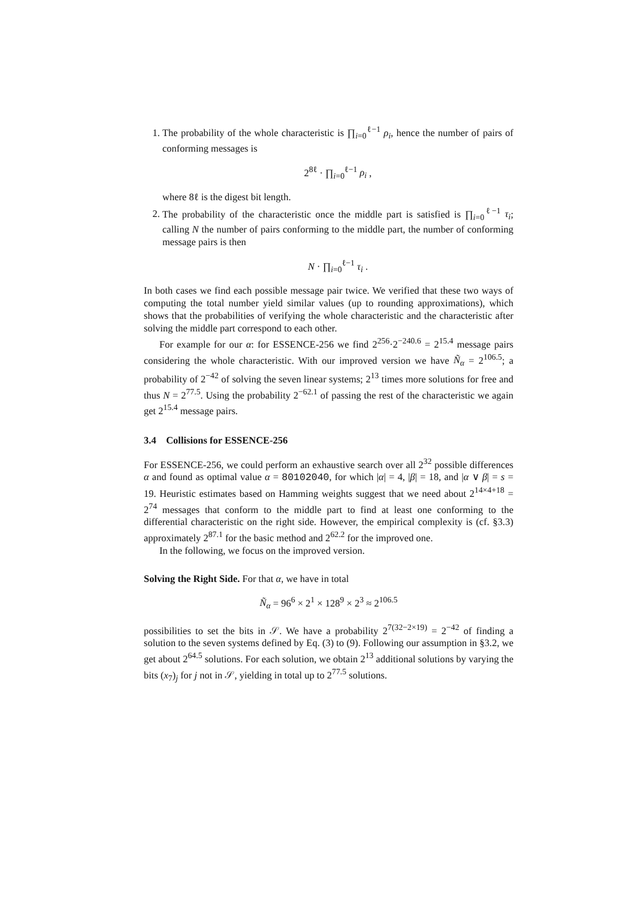1. The probability of the whole characteristic is ∏<sub>i=0</sub><sup>ℓ−1</sup> ρ<sub>i</sub>, hence the number of pairs of conforming messages is
2<sup>8ℓ</sup> · ∏<sub>i=0</sub><sup>ℓ−1</sup> ρ<sub>i</sub> ,
where 8ℓ is the digest bit length.
2. The probability of the characteristic once the middle part is satisfied is ∏<sub>i=0</sub><sup>ℓ−1</sup> τ<sub>i</sub>; calling N the number of pairs conforming to the middle part, the number of conforming message pairs is then
N · ∏<sub>i=0</sub><sup>ℓ−1</sup> τ<sub>i</sub> .
In both cases we find each possible message pair twice. We verified that these two ways of computing the total number yield similar values (up to rounding approximations), which shows that the probabilities of verifying the whole characteristic and the characteristic after solving the middle part correspond to each other.
For example for our α: for ESSENCE-256 we find 2<sup>256</sup>·2<sup>−240.6</sup> = 2<sup>15.4</sup> message pairs considering the whole characteristic. With our improved version we have Ñ<sub>α</sub> = 2<sup>106.5</sup>; a probability of 2<sup>−42</sup> of solving the seven linear systems; 2<sup>13</sup> times more solutions for free and thus N = 2<sup>77.5</sup>. Using the probability 2<sup>−62.1</sup> of passing the rest of the characteristic we again get 2<sup>15.4</sup> message pairs.
3.4 Collisions for ESSENCE-256
For ESSENCE-256, we could perform an exhaustive search over all 2<sup>32</sup> possible differences α and found as optimal value α = 80102040, for which |α| = 4, |β| = 18, and |α ∨ β| = s = 19. Heuristic estimates based on Hamming weights suggest that we need about 2<sup>14×4+18</sup> = 2<sup>74</sup> messages that conform to the middle part to find at least one conforming to the differential characteristic on the right side. However, the empirical complexity is (cf. §3.3) approximately 2<sup>87.1</sup> for the basic method and 2<sup>62.2</sup> for the improved one.
In the following, we focus on the improved version.
Solving the Right Side. For that α, we have in total
Ñ<sub>α</sub> = 96<sup>6</sup> × 2<sup>1</sup> × 128<sup>9</sup> × 2<sup>3</sup> ≈ 2<sup>106.5</sup>
possibilities to set the bits in 𝒮. We have a probability 2<sup>7(32−2×19)</sup> = 2<sup>−42</sup> of finding a solution to the seven systems defined by Eq. (3) to (9). Following our assumption in §3.2, we get about 2<sup>64.5</sup> solutions. For each solution, we obtain 2<sup>13</sup> additional solutions by varying the bits (x<sub>7</sub>)<sub>j</sub> for j not in 𝒮, yielding in total up to 2<sup>77.5</sup> solutions.